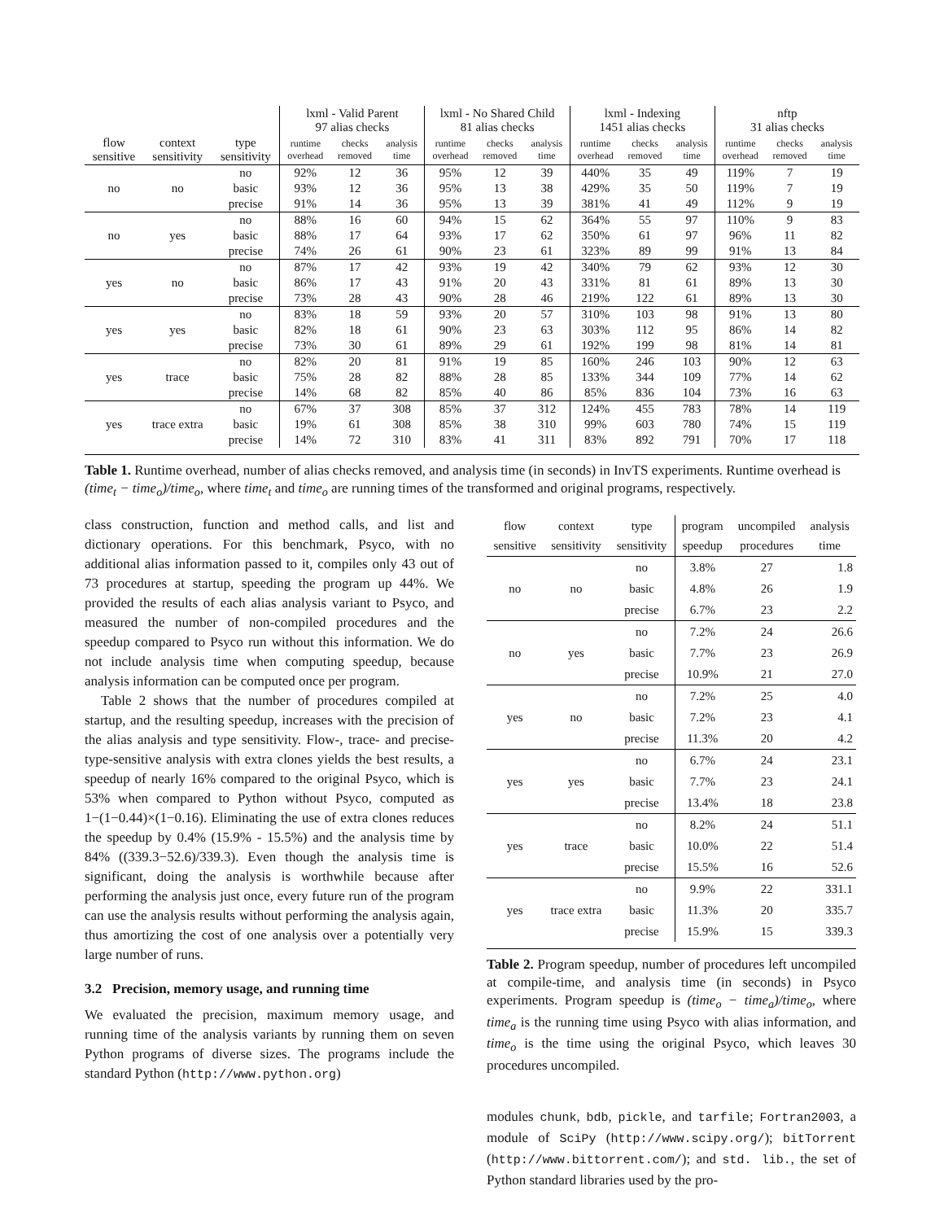| | | | lxml - Valid Parent 97 alias checks | | | lxml - No Shared Child 81 alias checks | | | lxml - Indexing 1451 alias checks | | | nftp 31 alias checks | | |
| --- | --- | --- | --- | --- | --- | --- | --- | --- | --- | --- | --- | --- | --- | --- |
| flow sensitive | context sensitivity | type sensitivity | runtime overhead | checks removed | analysis time | runtime overhead | checks removed | analysis time | runtime overhead | checks removed | analysis time | runtime overhead | checks removed | analysis time |
| no | no | no | 92% | 12 | 36 | 95% | 12 | 39 | 440% | 35 | 49 | 119% | 7 | 19 |
| | | basic | 93% | 12 | 36 | 95% | 13 | 38 | 429% | 35 | 50 | 119% | 7 | 19 |
| | | precise | 91% | 14 | 36 | 95% | 13 | 39 | 381% | 41 | 49 | 112% | 9 | 19 |
| no | yes | no | 88% | 16 | 60 | 94% | 15 | 62 | 364% | 55 | 97 | 110% | 9 | 83 |
| | | basic | 88% | 17 | 64 | 93% | 17 | 62 | 350% | 61 | 97 | 96% | 11 | 82 |
| | | precise | 74% | 26 | 61 | 90% | 23 | 61 | 323% | 89 | 99 | 91% | 13 | 84 |
| yes | no | no | 87% | 17 | 42 | 93% | 19 | 42 | 340% | 79 | 62 | 93% | 12 | 30 |
| | | basic | 86% | 17 | 43 | 91% | 20 | 43 | 331% | 81 | 61 | 89% | 13 | 30 |
| | | precise | 73% | 28 | 43 | 90% | 28 | 46 | 219% | 122 | 61 | 89% | 13 | 30 |
| yes | yes | no | 83% | 18 | 59 | 93% | 20 | 57 | 310% | 103 | 98 | 91% | 13 | 80 |
| | | basic | 82% | 18 | 61 | 90% | 23 | 63 | 303% | 112 | 95 | 86% | 14 | 82 |
| | | precise | 73% | 30 | 61 | 89% | 29 | 61 | 192% | 199 | 98 | 81% | 14 | 81 |
| yes | trace | no | 82% | 20 | 81 | 91% | 19 | 85 | 160% | 246 | 103 | 90% | 12 | 63 |
| | | basic | 75% | 28 | 82 | 88% | 28 | 85 | 133% | 344 | 109 | 77% | 14 | 62 |
| | | precise | 14% | 68 | 82 | 85% | 40 | 86 | 85% | 836 | 104 | 73% | 16 | 63 |
| yes | trace extra | no | 67% | 37 | 308 | 85% | 37 | 312 | 124% | 455 | 783 | 78% | 14 | 119 |
| | | basic | 19% | 61 | 308 | 85% | 38 | 310 | 99% | 603 | 780 | 74% | 15 | 119 |
| | | precise | 14% | 72 | 310 | 83% | 41 | 311 | 83% | 892 | 791 | 70% | 17 | 118 |
Table 1. Runtime overhead, number of alias checks removed, and analysis time (in seconds) in InvTS experiments. Runtime overhead is (time<sub>t</sub> − time<sub>o</sub>)/time<sub>o</sub>, where time<sub>t</sub> and time<sub>o</sub> are running times of the transformed and original programs, respectively.
class construction, function and method calls, and list and dictionary operations. For this benchmark, Psyco, with no additional alias information passed to it, compiles only 43 out of 73 procedures at startup, speeding the program up 44%. We provided the results of each alias analysis variant to Psyco, and measured the number of non-compiled procedures and the speedup compared to Psyco run without this information. We do not include analysis time when computing speedup, because analysis information can be computed once per program.
Table 2 shows that the number of procedures compiled at startup, and the resulting speedup, increases with the precision of the alias analysis and type sensitivity. Flow-, trace- and precise-type-sensitive analysis with extra clones yields the best results, a speedup of nearly 16% compared to the original Psyco, which is 53% when compared to Python without Psyco, computed as 1−(1−0.44)×(1−0.16). Eliminating the use of extra clones reduces the speedup by 0.4% (15.9% - 15.5%) and the analysis time by 84% ((339.3−52.6)/339.3). Even though the analysis time is significant, doing the analysis is worthwhile because after performing the analysis just once, every future run of the program can use the analysis results without performing the analysis again, thus amortizing the cost of one analysis over a potentially very large number of runs.
3.2 Precision, memory usage, and running time
We evaluated the precision, maximum memory usage, and running time of the analysis variants by running them on seven Python programs of diverse sizes. The programs include the standard Python (http://www.python.org)
| flow sensitive | context sensitivity | type sensitivity | program speedup | uncompiled procedures | analysis time |
| --- | --- | --- | --- | --- | --- |
| no | no | no | 3.8% | 27 | 1.8 |
| | | basic | 4.8% | 26 | 1.9 |
| | | precise | 6.7% | 23 | 2.2 |
| no | yes | no | 7.2% | 24 | 26.6 |
| | | basic | 7.7% | 23 | 26.9 |
| | | precise | 10.9% | 21 | 27.0 |
| yes | no | no | 7.2% | 25 | 4.0 |
| | | basic | 7.2% | 23 | 4.1 |
| | | precise | 11.3% | 20 | 4.2 |
| yes | yes | no | 6.7% | 24 | 23.1 |
| | | basic | 7.7% | 23 | 24.1 |
| | | precise | 13.4% | 18 | 23.8 |
| yes | trace | no | 8.2% | 24 | 51.1 |
| | | basic | 10.0% | 22 | 51.4 |
| | | precise | 15.5% | 16 | 52.6 |
| yes | trace extra | no | 9.9% | 22 | 331.1 |
| | | basic | 11.3% | 20 | 335.7 |
| | | precise | 15.9% | 15 | 339.3 |
Table 2. Program speedup, number of procedures left uncompiled at compile-time, and analysis time (in seconds) in Psyco experiments. Program speedup is (time<sub>o</sub> − time<sub>a</sub>)/time<sub>o</sub>, where time<sub>a</sub> is the running time using Psyco with alias information, and time<sub>o</sub> is the time using the original Psyco, which leaves 30 procedures uncompiled.
modules chunk, bdb, pickle, and tarfile; Fortran2003, a module of SciPy (http://www.scipy.org/); bitTorrent (http://www.bittorrent.com/); and std. lib., the set of Python standard libraries used by the pro-